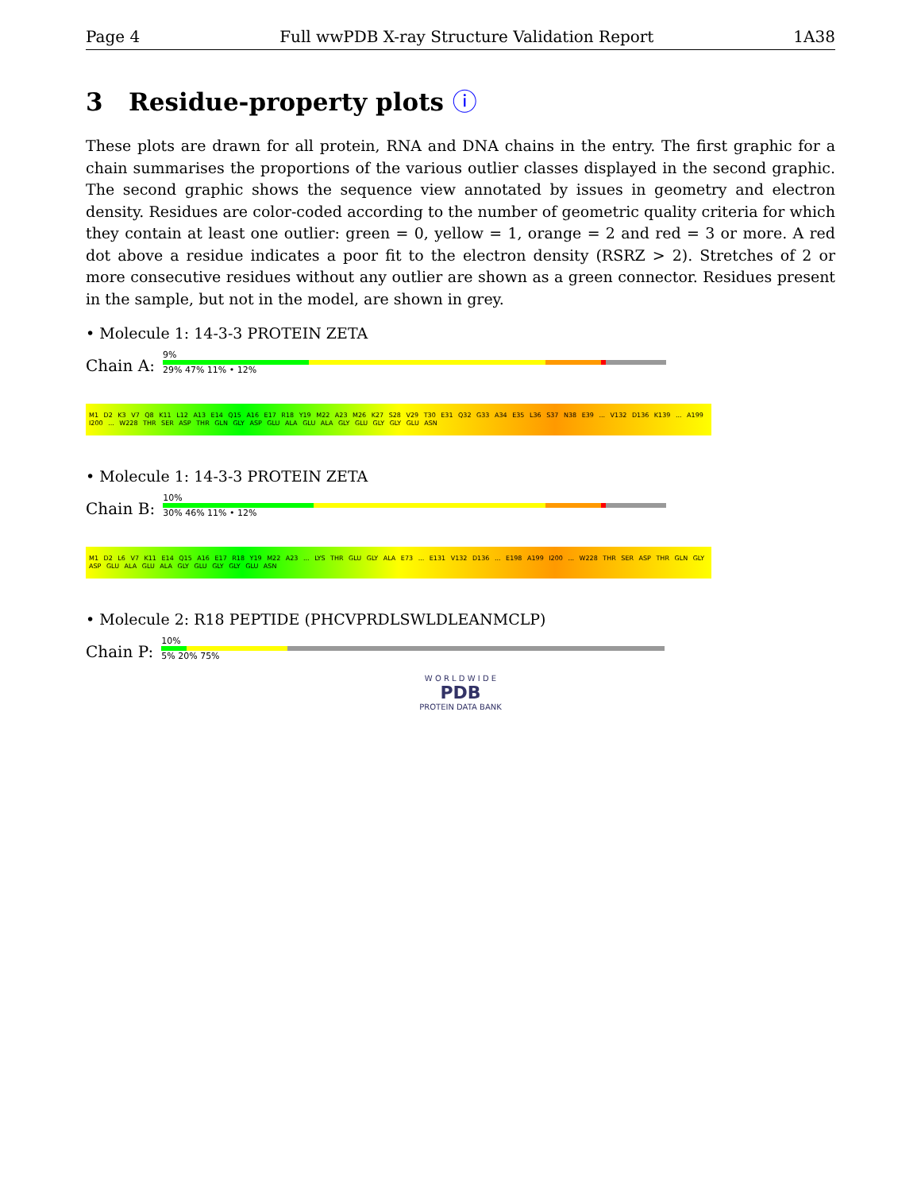Page 4 Full wwPDB X-ray Structure Validation Report 1A38
3 Residue-property plots ⓘ
These plots are drawn for all protein, RNA and DNA chains in the entry. The first graphic for a chain summarises the proportions of the various outlier classes displayed in the second graphic. The second graphic shows the sequence view annotated by issues in geometry and electron density. Residues are color-coded according to the number of geometric quality criteria for which they contain at least one outlier: green = 0, yellow = 1, orange = 2 and red = 3 or more. A red dot above a residue indicates a poor fit to the electron density (RSRZ > 2). Stretches of 2 or more consecutive residues without any outlier are shown as a green connector. Residues present in the sample, but not in the model, are shown in grey.
• Molecule 1: 14-3-3 PROTEIN ZETA
Chain A:
9%
29% 47% 11% • 12%
M1 D2 K3 V7 Q8 K11 L12 A13 E14 Q15 A16 E17 R18 Y19 M22 A23 M26 K27 S28 V29 T30 E31 Q32 G33 A34 E35 L36 S37 N38 E39 ... V132 D136 K139 ... A199 I200 ... W228 THR SER ASP THR GLN GLY ASP GLU ALA GLU ALA GLY GLU GLY GLY GLU ASN
• Molecule 1: 14-3-3 PROTEIN ZETA
Chain B:
10%
30% 46% 11% • 12%
M1 D2 L6 V7 K11 E14 Q15 A16 E17 R18 Y19 M22 A23 ... LYS THR GLU GLY ALA E73 ... E131 V132 D136 ... E198 A199 I200 ... W228 THR SER ASP THR GLN GLY ASP GLU ALA GLU ALA GLY GLU GLY GLY GLU ASN
• Molecule 2: R18 PEPTIDE (PHCVPRDLSWLDLEANMCLP)
Chain P:
10%
5% 20% 75%
W O R L D W I D E
PDB
PROTEIN DATA BANK